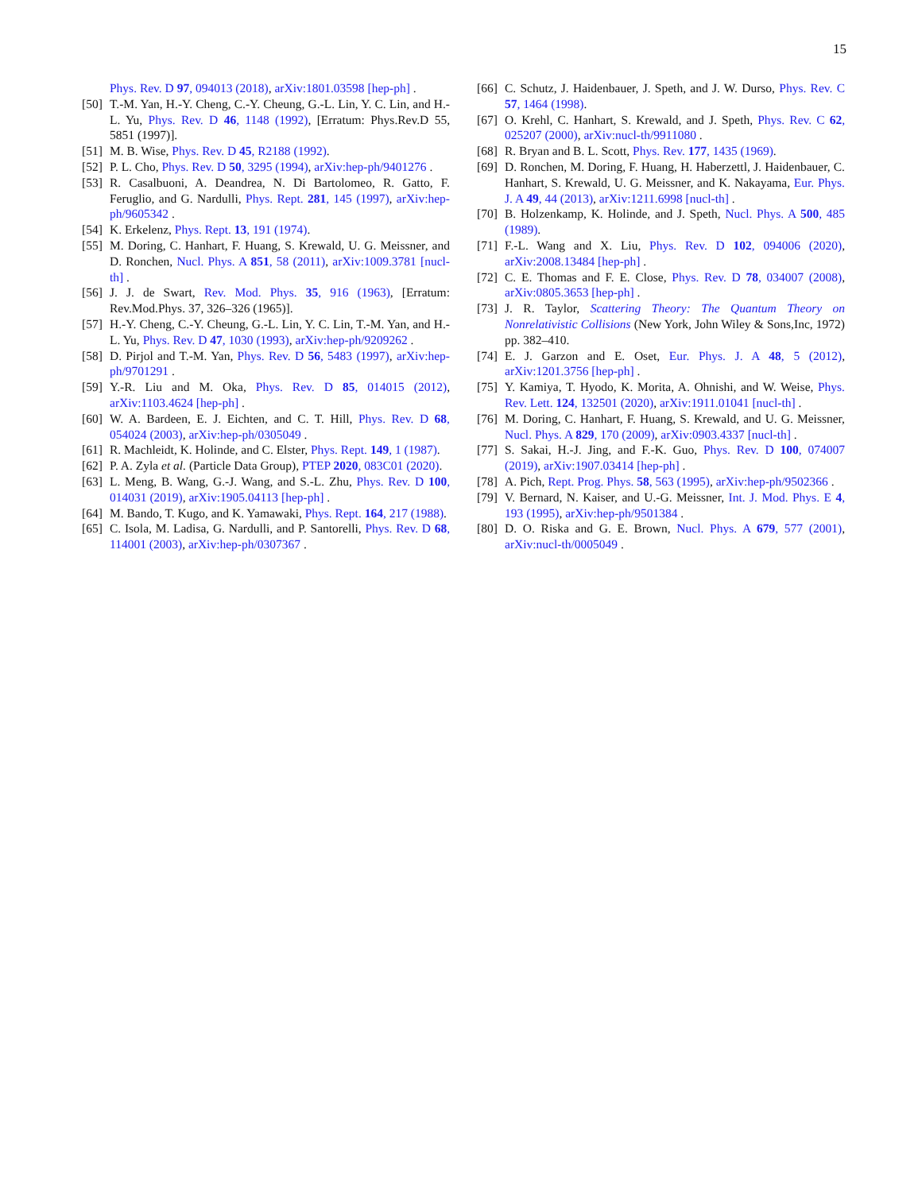15
Phys. Rev. D 97, 094013 (2018), arXiv:1801.03598 [hep-ph] .
[50] T.-M. Yan, H.-Y. Cheng, C.-Y. Cheung, G.-L. Lin, Y. C. Lin, and H.-L. Yu, Phys. Rev. D 46, 1148 (1992), [Erratum: Phys.Rev.D 55, 5851 (1997)].
[51] M. B. Wise, Phys. Rev. D 45, R2188 (1992).
[52] P. L. Cho, Phys. Rev. D 50, 3295 (1994), arXiv:hep-ph/9401276 .
[53] R. Casalbuoni, A. Deandrea, N. Di Bartolomeo, R. Gatto, F. Feruglio, and G. Nardulli, Phys. Rept. 281, 145 (1997), arXiv:hep-ph/9605342 .
[54] K. Erkelenz, Phys. Rept. 13, 191 (1974).
[55] M. Doring, C. Hanhart, F. Huang, S. Krewald, U. G. Meissner, and D. Ronchen, Nucl. Phys. A 851, 58 (2011), arXiv:1009.3781 [nucl-th] .
[56] J. J. de Swart, Rev. Mod. Phys. 35, 916 (1963), [Erratum: Rev.Mod.Phys. 37, 326–326 (1965)].
[57] H.-Y. Cheng, C.-Y. Cheung, G.-L. Lin, Y. C. Lin, T.-M. Yan, and H.-L. Yu, Phys. Rev. D 47, 1030 (1993), arXiv:hep-ph/9209262 .
[58] D. Pirjol and T.-M. Yan, Phys. Rev. D 56, 5483 (1997), arXiv:hep-ph/9701291 .
[59] Y.-R. Liu and M. Oka, Phys. Rev. D 85, 014015 (2012), arXiv:1103.4624 [hep-ph] .
[60] W. A. Bardeen, E. J. Eichten, and C. T. Hill, Phys. Rev. D 68, 054024 (2003), arXiv:hep-ph/0305049 .
[61] R. Machleidt, K. Holinde, and C. Elster, Phys. Rept. 149, 1 (1987).
[62] P. A. Zyla et al. (Particle Data Group), PTEP 2020, 083C01 (2020).
[63] L. Meng, B. Wang, G.-J. Wang, and S.-L. Zhu, Phys. Rev. D 100, 014031 (2019), arXiv:1905.04113 [hep-ph] .
[64] M. Bando, T. Kugo, and K. Yamawaki, Phys. Rept. 164, 217 (1988).
[65] C. Isola, M. Ladisa, G. Nardulli, and P. Santorelli, Phys. Rev. D 68, 114001 (2003), arXiv:hep-ph/0307367 .
[66] C. Schutz, J. Haidenbauer, J. Speth, and J. W. Durso, Phys. Rev. C 57, 1464 (1998).
[67] O. Krehl, C. Hanhart, S. Krewald, and J. Speth, Phys. Rev. C 62, 025207 (2000), arXiv:nucl-th/9911080 .
[68] R. Bryan and B. L. Scott, Phys. Rev. 177, 1435 (1969).
[69] D. Ronchen, M. Doring, F. Huang, H. Haberzettl, J. Haidenbauer, C. Hanhart, S. Krewald, U. G. Meissner, and K. Nakayama, Eur. Phys. J. A 49, 44 (2013), arXiv:1211.6998 [nucl-th] .
[70] B. Holzenkamp, K. Holinde, and J. Speth, Nucl. Phys. A 500, 485 (1989).
[71] F.-L. Wang and X. Liu, Phys. Rev. D 102, 094006 (2020), arXiv:2008.13484 [hep-ph] .
[72] C. E. Thomas and F. E. Close, Phys. Rev. D 78, 034007 (2008), arXiv:0805.3653 [hep-ph] .
[73] J. R. Taylor, Scattering Theory: The Quantum Theory on Nonrelativistic Collisions (New York, John Wiley & Sons,Inc, 1972) pp. 382–410.
[74] E. J. Garzon and E. Oset, Eur. Phys. J. A 48, 5 (2012), arXiv:1201.3756 [hep-ph] .
[75] Y. Kamiya, T. Hyodo, K. Morita, A. Ohnishi, and W. Weise, Phys. Rev. Lett. 124, 132501 (2020), arXiv:1911.01041 [nucl-th] .
[76] M. Doring, C. Hanhart, F. Huang, S. Krewald, and U. G. Meissner, Nucl. Phys. A 829, 170 (2009), arXiv:0903.4337 [nucl-th] .
[77] S. Sakai, H.-J. Jing, and F.-K. Guo, Phys. Rev. D 100, 074007 (2019), arXiv:1907.03414 [hep-ph] .
[78] A. Pich, Rept. Prog. Phys. 58, 563 (1995), arXiv:hep-ph/9502366 .
[79] V. Bernard, N. Kaiser, and U.-G. Meissner, Int. J. Mod. Phys. E 4, 193 (1995), arXiv:hep-ph/9501384 .
[80] D. O. Riska and G. E. Brown, Nucl. Phys. A 679, 577 (2001), arXiv:nucl-th/0005049 .